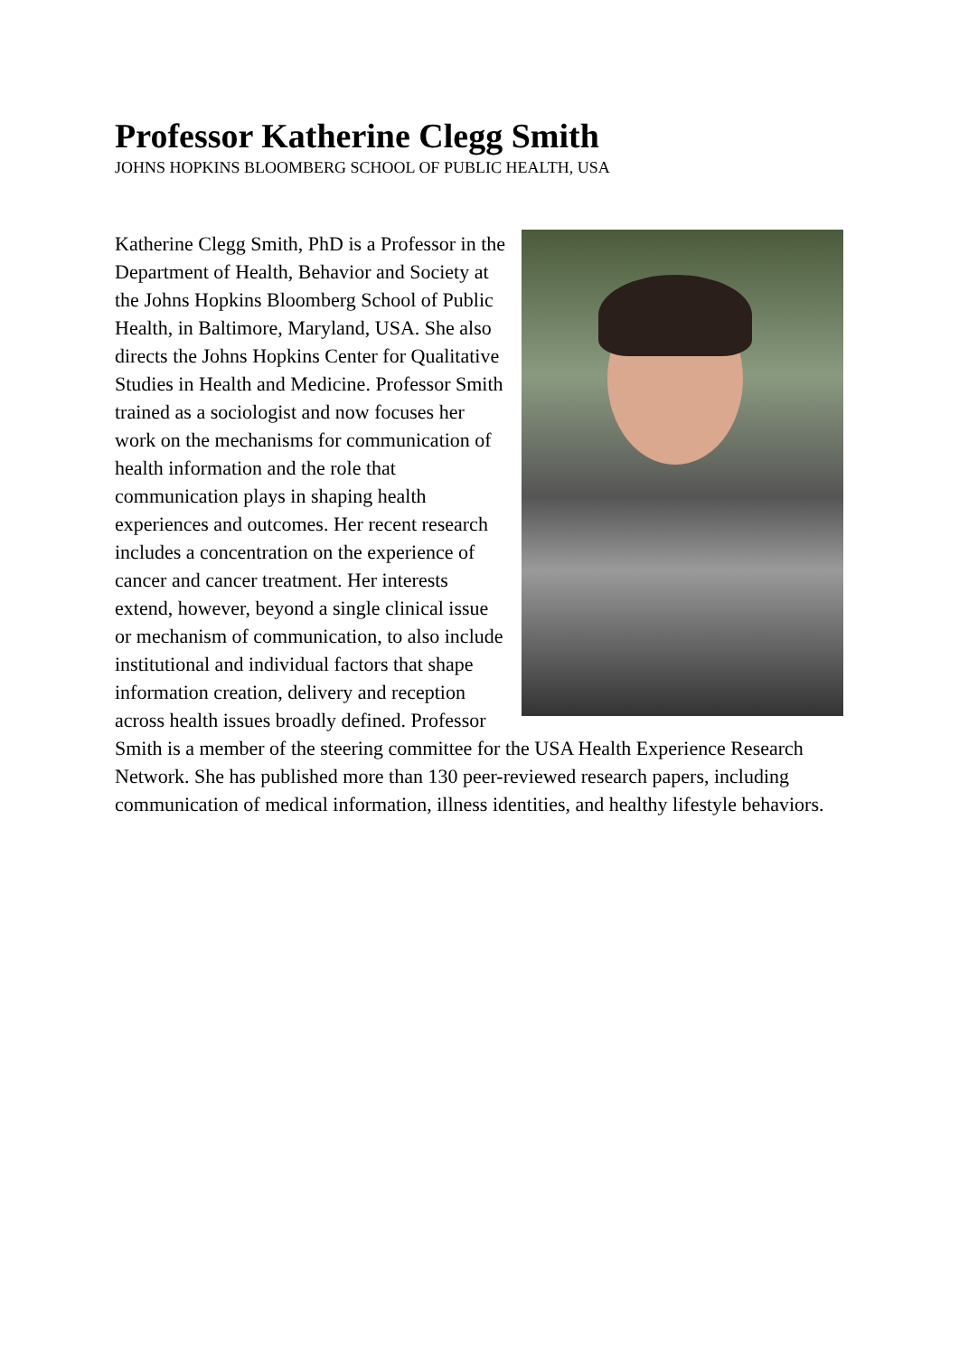Professor Katherine Clegg Smith
JOHNS HOPKINS BLOOMBERG SCHOOL OF PUBLIC HEALTH, USA
Katherine Clegg Smith, PhD is a Professor in the Department of Health, Behavior and Society at the Johns Hopkins Bloomberg School of Public Health, in Baltimore, Maryland, USA. She also directs the Johns Hopkins Center for Qualitative Studies in Health and Medicine. Professor Smith trained as a sociologist and now focuses her work on the mechanisms for communication of health information and the role that communication plays in shaping health experiences and outcomes. Her recent research includes a concentration on the experience of cancer and cancer treatment. Her interests extend, however, beyond a single clinical issue or mechanism of communication, to also include institutional and individual factors that shape information creation, delivery and reception across health issues broadly defined. Professor Smith is a member of the steering committee for the USA Health Experience Research Network. She has published more than 130 peer-reviewed research papers, including communication of medical information, illness identities, and healthy lifestyle behaviors.